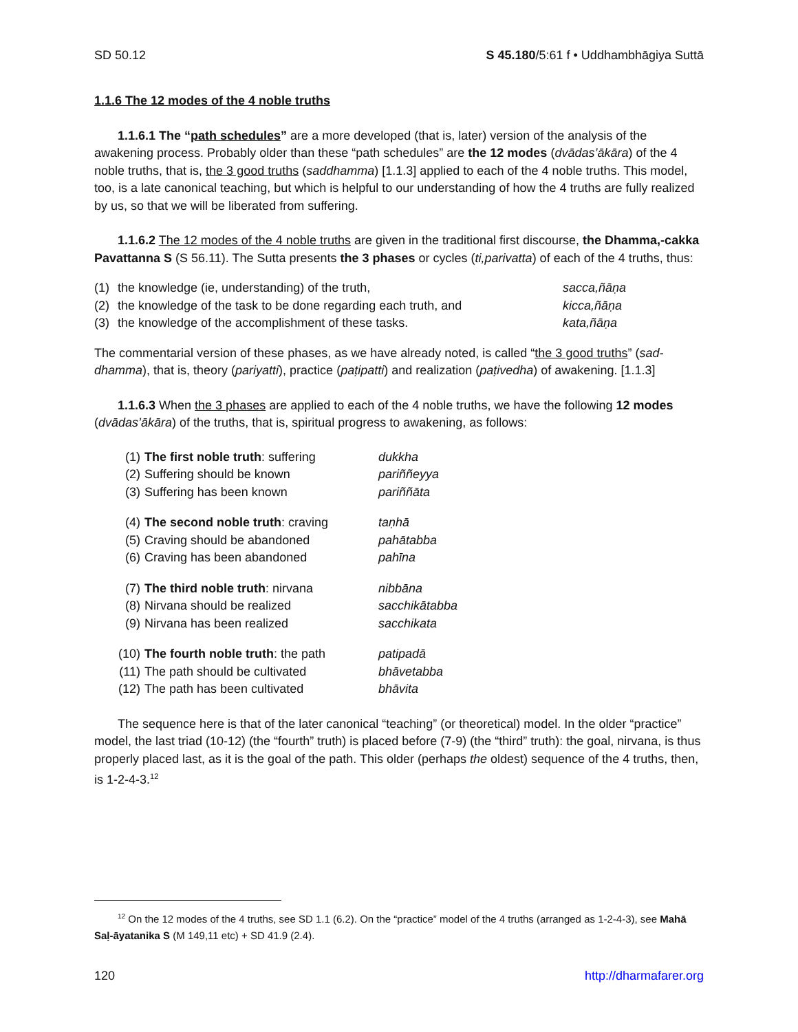SD 50.12 S 45.180/5:61 f • Uddhambhāgiya Suttā
1.1.6 The 12 modes of the 4 noble truths
1.1.6.1 The “path schedules” are a more developed (that is, later) version of the analysis of the awakening process. Probably older than these “path schedules” are the 12 modes (dvādas’ākāra) of the 4 noble truths, that is, the 3 good truths (saddhamma) [1.1.3] applied to each of the 4 noble truths. This model, too, is a late canonical teaching, but which is helpful to our understanding of how the 4 truths are fully realized by us, so that we will be liberated from suffering.
1.1.6.2 The 12 modes of the 4 noble truths are given in the traditional first discourse, the Dhamma,-cakka Pavattanna S (S 56.11). The Sutta presents the 3 phases or cycles (ti,parivatta) of each of the 4 truths, thus:
| (1) | the knowledge (ie, understanding) of the truth, | sacca,ñāṇa |
| (2) | the knowledge of the task to be done regarding each truth, and | kicca,ñāṇa |
| (3) | the knowledge of the accomplishment of these tasks. | kata,ñāṇa |
The commentarial version of these phases, as we have already noted, is called “the 3 good truths” (sad-dhamma), that is, theory (pariyatti), practice (paṭipatti) and realization (paṭivedha) of awakening. [1.1.3]
1.1.6.3 When the 3 phases are applied to each of the 4 noble truths, we have the following 12 modes (dvādas’ākāra) of the truths, that is, spiritual progress to awakening, as follows:
| (1) | The first noble truth : suffering | dukkha |
| (2) | Suffering should be known | pariññeyya |
| (3) | Suffering has been known | pariññāta |
| (4) | The second noble truth : craving | taṇhā |
| (5) | Craving should be abandoned | pahātabba |
| (6) | Craving has been abandoned | pahīna |
| (7) | The third noble truth : nirvana | nibbāna |
| (8) | Nirvana should be realized | sacchikātabba |
| (9) | Nirvana has been realized | sacchikata |
| (10) | The fourth noble truth : the path | patipadā |
| (11) | The path should be cultivated | bhāvetabba |
| (12) | The path has been cultivated | bhāvita |
The sequence here is that of the later canonical “teaching” (or theoretical) model. In the older “practice” model, the last triad (10-12) (the “fourth” truth) is placed before (7-9) (the “third” truth): the goal, nirvana, is thus properly placed last, as it is the goal of the path. This older (perhaps the oldest) sequence of the 4 truths, then, is 1-2-4-3.<sup>12</sup>
<sup>12</sup> On the 12 modes of the 4 truths, see SD 1.1 (6.2). On the “practice” model of the 4 truths (arranged as 1-2-4-3), see Mahā Saḷ-āyatanika S (M 149,11 etc) + SD 41.9 (2.4).
120 http://dharmafarer.org